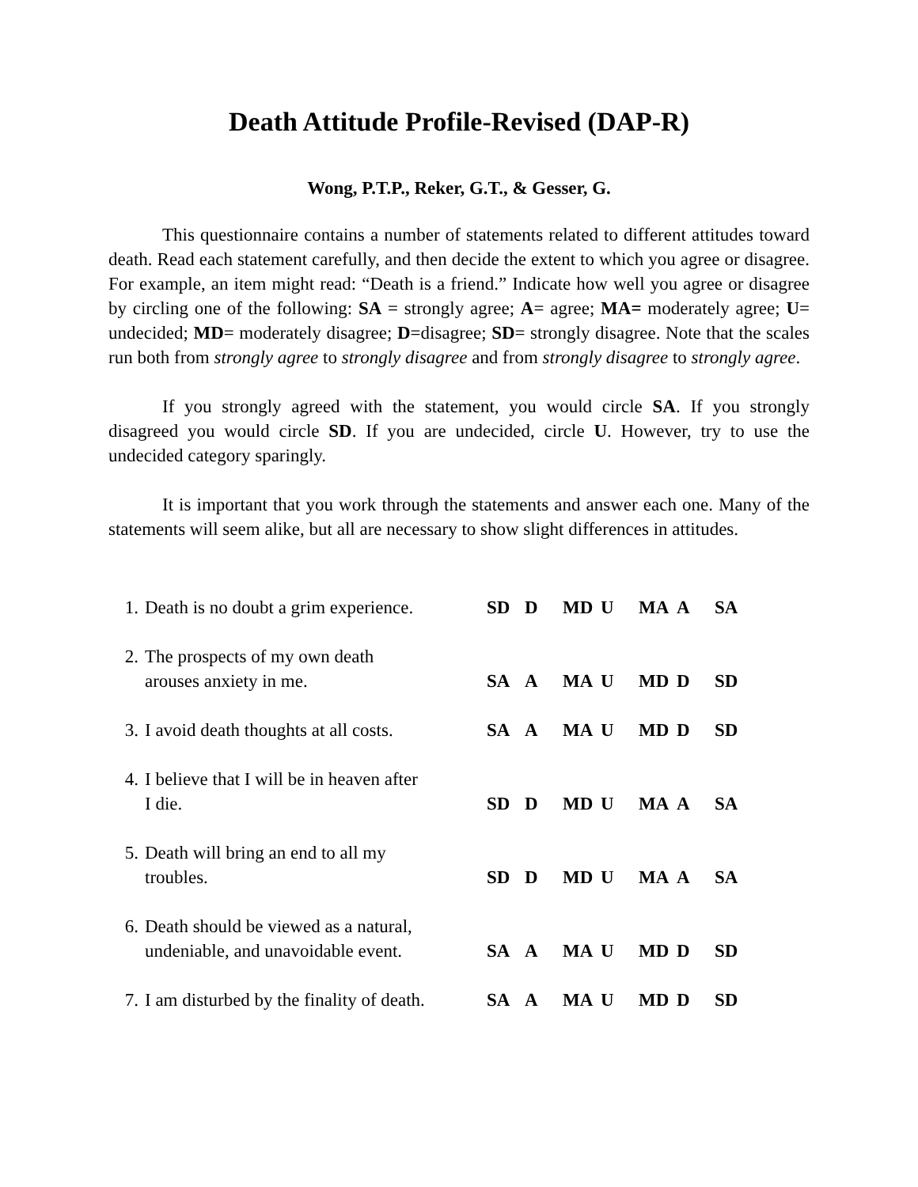Death Attitude Profile-Revised (DAP-R)
Wong, P.T.P., Reker, G.T., & Gesser, G.
This questionnaire contains a number of statements related to different attitudes toward death. Read each statement carefully, and then decide the extent to which you agree or disagree. For example, an item might read: “Death is a friend.” Indicate how well you agree or disagree by circling one of the following: SA = strongly agree; A= agree; MA= moderately agree; U= undecided; MD= moderately disagree; D=disagree; SD= strongly disagree. Note that the scales run both from strongly agree to strongly disagree and from strongly disagree to strongly agree.
If you strongly agreed with the statement, you would circle SA. If you strongly disagreed you would circle SD. If you are undecided, circle U. However, try to use the undecided category sparingly.
It is important that you work through the statements and answer each one. Many of the statements will seem alike, but all are necessary to show slight differences in attitudes.
| 1. | Death is no doubt a grim experience. | SD | D | MD | U | MA | A | SA |
| 2. | The prospects of my own death arouses anxiety in me. | SA | A | MA | U | MD | D | SD |
| 3. | I avoid death thoughts at all costs. | SA | A | MA | U | MD | D | SD |
| 4. | I believe that I will be in heaven after I die. | SD | D | MD | U | MA | A | SA |
| 5. | Death will bring an end to all my troubles. | SD | D | MD | U | MA | A | SA |
| 6. | Death should be viewed as a natural, undeniable, and unavoidable event. | SA | A | MA | U | MD | D | SD |
| 7. | I am disturbed by the finality of death. | SA | A | MA | U | MD | D | SD |